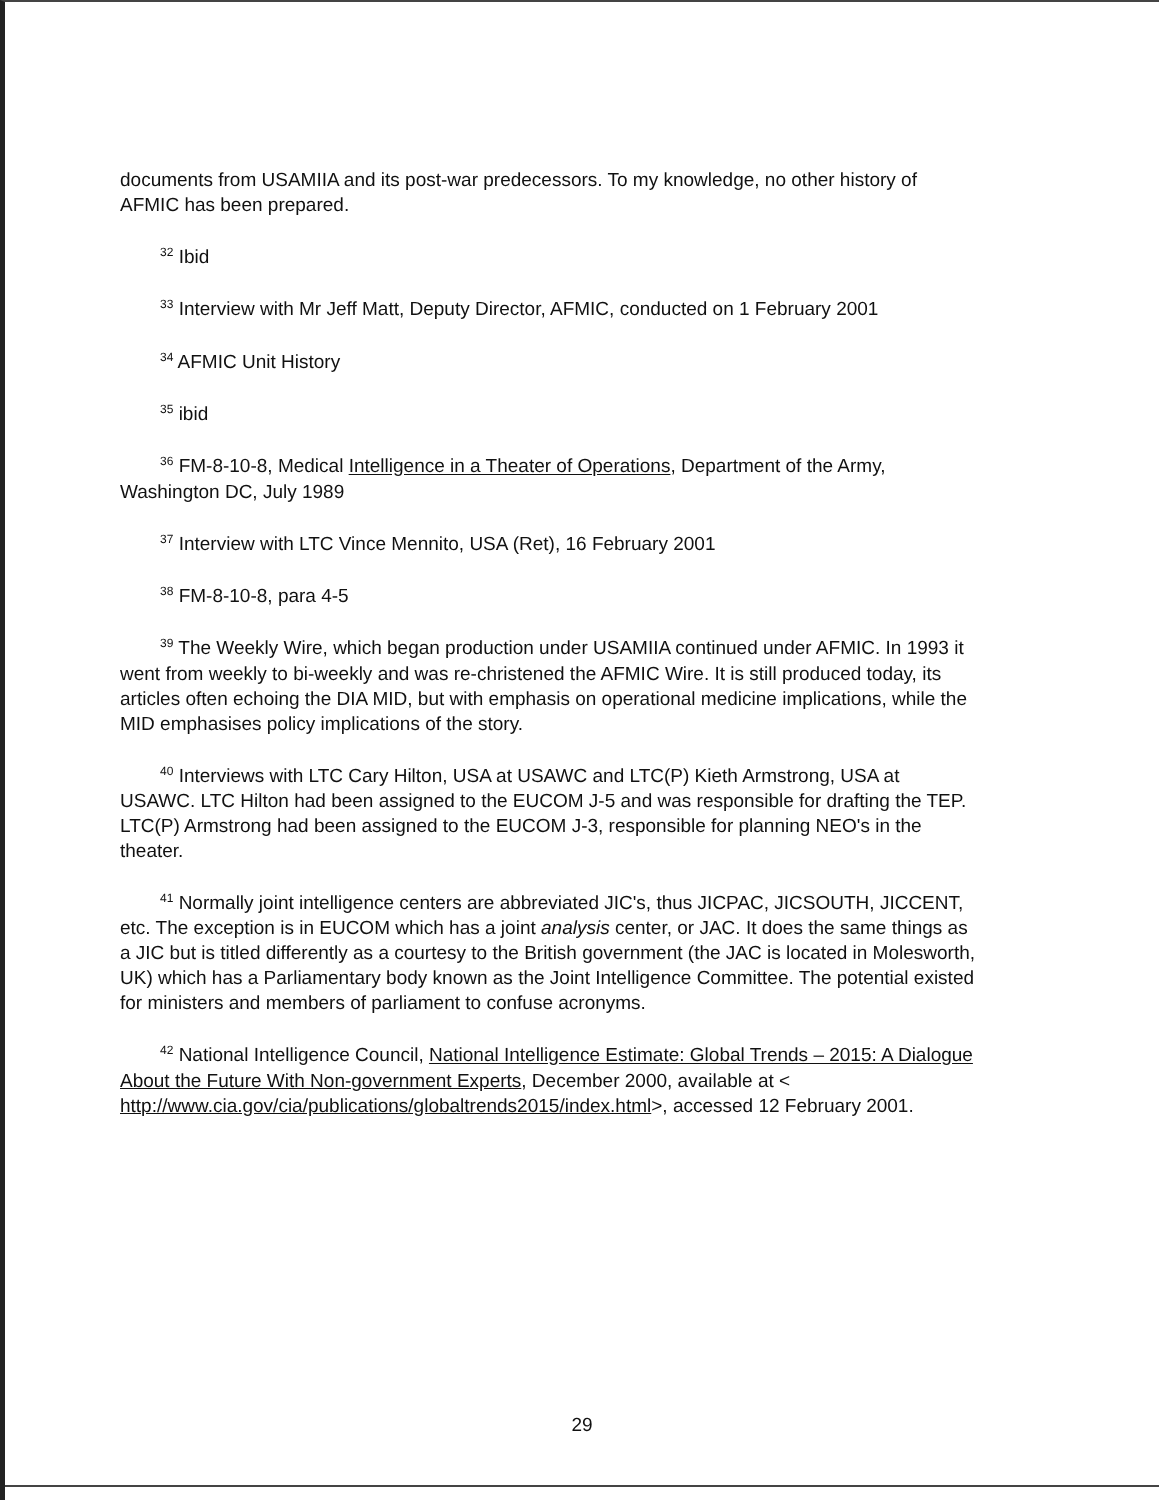documents from USAMIIA and its post-war predecessors. To my knowledge, no other history of AFMIC has been prepared.
<sup>32</sup> Ibid
<sup>33</sup> Interview with Mr Jeff Matt, Deputy Director, AFMIC, conducted on 1 February 2001
<sup>34</sup> AFMIC Unit History
<sup>35</sup> ibid
<sup>36</sup> FM-8-10-8, Medical Intelligence in a Theater of Operations, Department of the Army, Washington DC, July 1989
<sup>37</sup> Interview with LTC Vince Mennito, USA (Ret), 16 February 2001
<sup>38</sup> FM-8-10-8, para 4-5
<sup>39</sup> The Weekly Wire, which began production under USAMIIA continued under AFMIC. In 1993 it went from weekly to bi-weekly and was re-christened the AFMIC Wire. It is still produced today, its articles often echoing the DIA MID, but with emphasis on operational medicine implications, while the MID emphasises policy implications of the story.
<sup>40</sup> Interviews with LTC Cary Hilton, USA at USAWC and LTC(P) Kieth Armstrong, USA at USAWC. LTC Hilton had been assigned to the EUCOM J-5 and was responsible for drafting the TEP. LTC(P) Armstrong had been assigned to the EUCOM J-3, responsible for planning NEO's in the theater.
<sup>41</sup> Normally joint intelligence centers are abbreviated JIC's, thus JICPAC, JICSOUTH, JICCENT, etc. The exception is in EUCOM which has a joint analysis center, or JAC. It does the same things as a JIC but is titled differently as a courtesy to the British government (the JAC is located in Molesworth, UK) which has a Parliamentary body known as the Joint Intelligence Committee. The potential existed for ministers and members of parliament to confuse acronyms.
<sup>42</sup> National Intelligence Council, National Intelligence Estimate: Global Trends – 2015: A Dialogue About the Future With Non-government Experts, December 2000, available at < http://www.cia.gov/cia/publications/globaltrends2015/index.html>, accessed 12 February 2001.
29